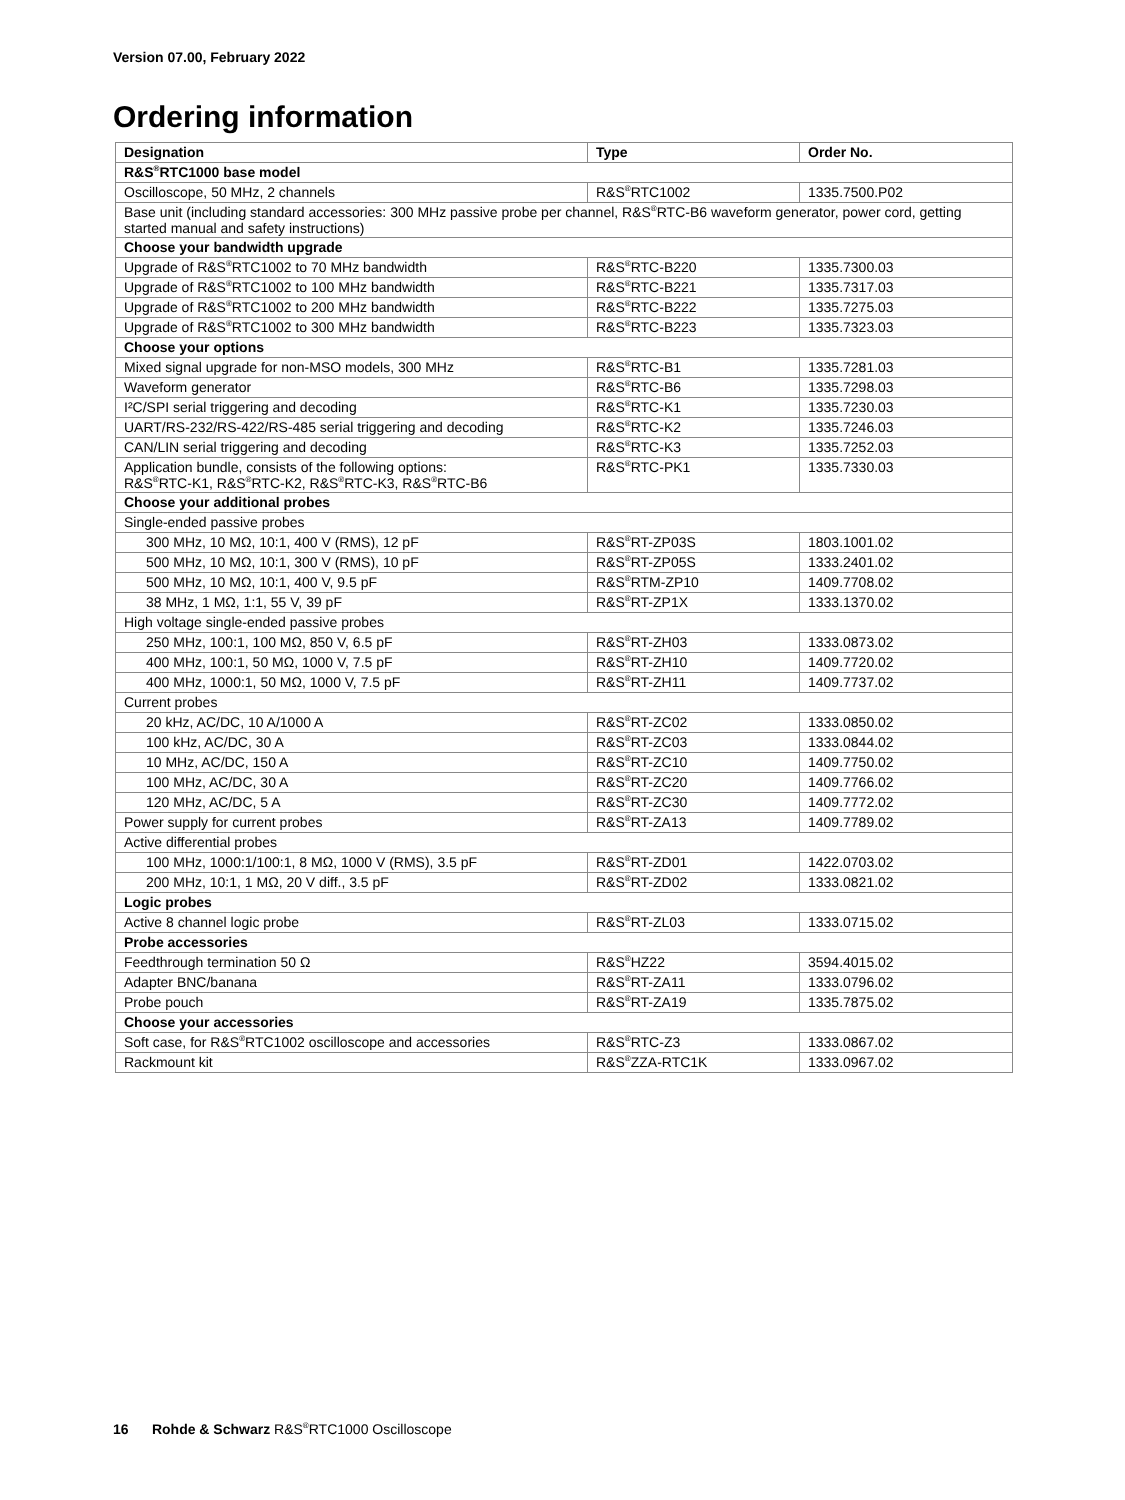Version 07.00, February 2022
Ordering information
| Designation | Type | Order No. |
| --- | --- | --- |
| R&S<sup>®</sup>RTC1000 base model | | |
| Oscilloscope, 50 MHz, 2 channels | R&S<sup>®</sup>RTC1002 | 1335.7500.P02 |
| Base unit (including standard accessories: 300 MHz passive probe per channel, R&S<sup>®</sup>RTC-B6 waveform generator, power cord, getting started manual and safety instructions) | | |
| Choose your bandwidth upgrade | | |
| Upgrade of R&S<sup>®</sup>RTC1002 to 70 MHz bandwidth | R&S<sup>®</sup>RTC-B220 | 1335.7300.03 |
| Upgrade of R&S<sup>®</sup>RTC1002 to 100 MHz bandwidth | R&S<sup>®</sup>RTC-B221 | 1335.7317.03 |
| Upgrade of R&S<sup>®</sup>RTC1002 to 200 MHz bandwidth | R&S<sup>®</sup>RTC-B222 | 1335.7275.03 |
| Upgrade of R&S<sup>®</sup>RTC1002 to 300 MHz bandwidth | R&S<sup>®</sup>RTC-B223 | 1335.7323.03 |
| Choose your options | | |
| Mixed signal upgrade for non-MSO models, 300 MHz | R&S<sup>®</sup>RTC-B1 | 1335.7281.03 |
| Waveform generator | R&S<sup>®</sup>RTC-B6 | 1335.7298.03 |
| I²C/SPI serial triggering and decoding | R&S<sup>®</sup>RTC-K1 | 1335.7230.03 |
| UART/RS-232/RS-422/RS-485 serial triggering and decoding | R&S<sup>®</sup>RTC-K2 | 1335.7246.03 |
| CAN/LIN serial triggering and decoding | R&S<sup>®</sup>RTC-K3 | 1335.7252.03 |
| Application bundle, consists of the following options: R&S<sup>®</sup>RTC-K1, R&S<sup>®</sup>RTC-K2, R&S<sup>®</sup>RTC-K3, R&S<sup>®</sup>RTC-B6 | R&S<sup>®</sup>RTC-PK1 | 1335.7330.03 |
| Choose your additional probes | | |
| Single-ended passive probes | | |
| 300 MHz, 10 MΩ, 10:1, 400 V (RMS), 12 pF | R&S<sup>®</sup>RT-ZP03S | 1803.1001.02 |
| 500 MHz, 10 MΩ, 10:1, 300 V (RMS), 10 pF | R&S<sup>®</sup>RT-ZP05S | 1333.2401.02 |
| 500 MHz, 10 MΩ, 10:1, 400 V, 9.5 pF | R&S<sup>®</sup>RTM-ZP10 | 1409.7708.02 |
| 38 MHz, 1 MΩ, 1:1, 55 V, 39 pF | R&S<sup>®</sup>RT-ZP1X | 1333.1370.02 |
| High voltage single-ended passive probes | | |
| 250 MHz, 100:1, 100 MΩ, 850 V, 6.5 pF | R&S<sup>®</sup>RT-ZH03 | 1333.0873.02 |
| 400 MHz, 100:1, 50 MΩ, 1000 V, 7.5 pF | R&S<sup>®</sup>RT-ZH10 | 1409.7720.02 |
| 400 MHz, 1000:1, 50 MΩ, 1000 V, 7.5 pF | R&S<sup>®</sup>RT-ZH11 | 1409.7737.02 |
| Current probes | | |
| 20 kHz, AC/DC, 10 A/1000 A | R&S<sup>®</sup>RT-ZC02 | 1333.0850.02 |
| 100 kHz, AC/DC, 30 A | R&S<sup>®</sup>RT-ZC03 | 1333.0844.02 |
| 10 MHz, AC/DC, 150 A | R&S<sup>®</sup>RT-ZC10 | 1409.7750.02 |
| 100 MHz, AC/DC, 30 A | R&S<sup>®</sup>RT-ZC20 | 1409.7766.02 |
| 120 MHz, AC/DC, 5 A | R&S<sup>®</sup>RT-ZC30 | 1409.7772.02 |
| Power supply for current probes | R&S<sup>®</sup>RT-ZA13 | 1409.7789.02 |
| Active differential probes | | |
| 100 MHz, 1000:1/100:1, 8 MΩ, 1000 V (RMS), 3.5 pF | R&S<sup>®</sup>RT-ZD01 | 1422.0703.02 |
| 200 MHz, 10:1, 1 MΩ, 20 V diff., 3.5 pF | R&S<sup>®</sup>RT-ZD02 | 1333.0821.02 |
| Logic probes | | |
| Active 8 channel logic probe | R&S<sup>®</sup>RT-ZL03 | 1333.0715.02 |
| Probe accessories | | |
| Feedthrough termination 50 Ω | R&S<sup>®</sup>HZ22 | 3594.4015.02 |
| Adapter BNC/banana | R&S<sup>®</sup>RT-ZA11 | 1333.0796.02 |
| Probe pouch | R&S<sup>®</sup>RT-ZA19 | 1335.7875.02 |
| Choose your accessories | | |
| Soft case, for R&S<sup>®</sup>RTC1002 oscilloscope and accessories | R&S<sup>®</sup>RTC-Z3 | 1333.0867.02 |
| Rackmount kit | R&S<sup>®</sup>ZZA-RTC1K | 1333.0967.02 |
16 Rohde & Schwarz R&S<sup>®</sup>RTC1000 Oscilloscope